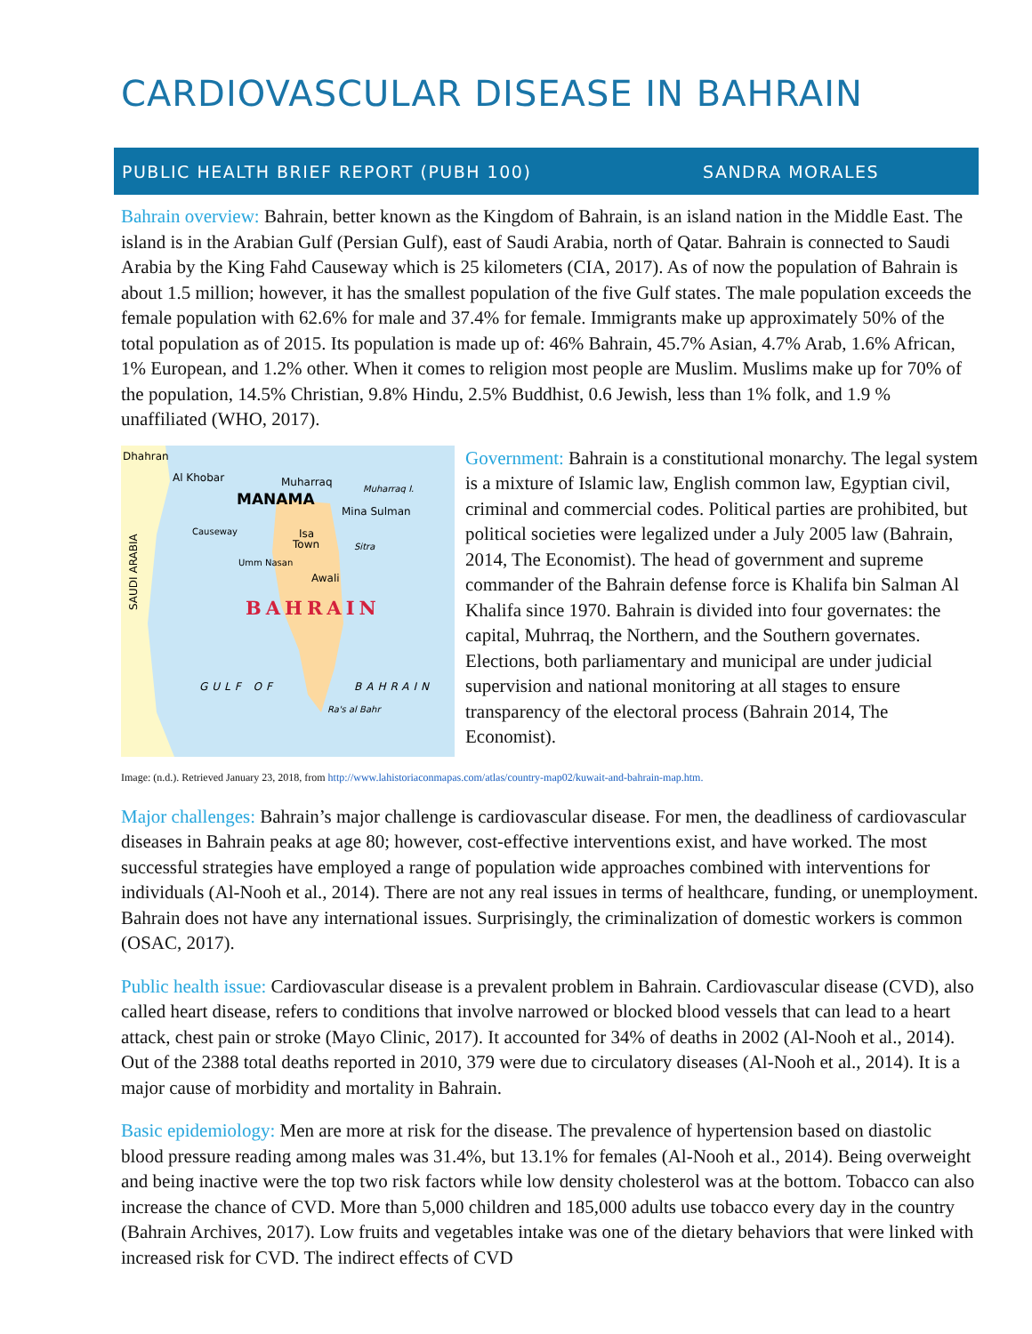CARDIOVASCULAR DISEASE IN BAHRAIN
PUBLIC HEALTH BRIEF REPORT (PUBH 100) SANDRA MORALES
Bahrain overview: Bahrain, better known as the Kingdom of Bahrain, is an island nation in the Middle East. The island is in the Arabian Gulf (Persian Gulf), east of Saudi Arabia, north of Qatar. Bahrain is connected to Saudi Arabia by the King Fahd Causeway which is 25 kilometers (CIA, 2017). As of now the population of Bahrain is about 1.5 million; however, it has the smallest population of the five Gulf states. The male population exceeds the female population with 62.6% for male and 37.4% for female. Immigrants make up approximately 50% of the total population as of 2015. Its population is made up of: 46% Bahrain, 45.7% Asian, 4.7% Arab, 1.6% African, 1% European, and 1.2% other. When it comes to religion most people are Muslim. Muslims make up for 70% of the population, 14.5% Christian, 9.8% Hindu, 2.5% Buddhist, 0.6 Jewish, less than 1% folk, and 1.9 % unaffiliated (WHO, 2017).
Dhahran
Al Khobar
Muharraq
Muharraq I.
MANAMA
Mina Sulman
Causeway
Isa
Town
Sitra
Umm Nasan
Awali
BAHRAIN
GULF OF
BAHRAIN
Ra's al Bahr
SAUDI ARABIA
Government: Bahrain is a constitutional monarchy. The legal system is a mixture of Islamic law, English common law, Egyptian civil, criminal and commercial codes. Political parties are prohibited, but political societies were legalized under a July 2005 law (Bahrain, 2014, The Economist). The head of government and supreme commander of the Bahrain defense force is Khalifa bin Salman Al Khalifa since 1970. Bahrain is divided into four governates: the capital, Muhrraq, the Northern, and the Southern governates. Elections, both parliamentary and municipal are under judicial supervision and national monitoring at all stages to ensure transparency of the electoral process (Bahrain 2014, The Economist).
Image: (n.d.). Retrieved January 23, 2018, from http://www.lahistoriaconmapas.com/atlas/country-map02/kuwait-and-bahrain-map.htm.
Major challenges: Bahrain’s major challenge is cardiovascular disease. For men, the deadliness of cardiovascular diseases in Bahrain peaks at age 80; however, cost-effective interventions exist, and have worked. The most successful strategies have employed a range of population wide approaches combined with interventions for individuals (Al-Nooh et al., 2014). There are not any real issues in terms of healthcare, funding, or unemployment. Bahrain does not have any international issues. Surprisingly, the criminalization of domestic workers is common (OSAC, 2017).
Public health issue: Cardiovascular disease is a prevalent problem in Bahrain. Cardiovascular disease (CVD), also called heart disease, refers to conditions that involve narrowed or blocked blood vessels that can lead to a heart attack, chest pain or stroke (Mayo Clinic, 2017). It accounted for 34% of deaths in 2002 (Al-Nooh et al., 2014). Out of the 2388 total deaths reported in 2010, 379 were due to circulatory diseases (Al-Nooh et al., 2014). It is a major cause of morbidity and mortality in Bahrain.
Basic epidemiology: Men are more at risk for the disease. The prevalence of hypertension based on diastolic blood pressure reading among males was 31.4%, but 13.1% for females (Al-Nooh et al., 2014). Being overweight and being inactive were the top two risk factors while low density cholesterol was at the bottom. Tobacco can also increase the chance of CVD. More than 5,000 children and 185,000 adults use tobacco every day in the country (Bahrain Archives, 2017). Low fruits and vegetables intake was one of the dietary behaviors that were linked with increased risk for CVD. The indirect effects of CVD